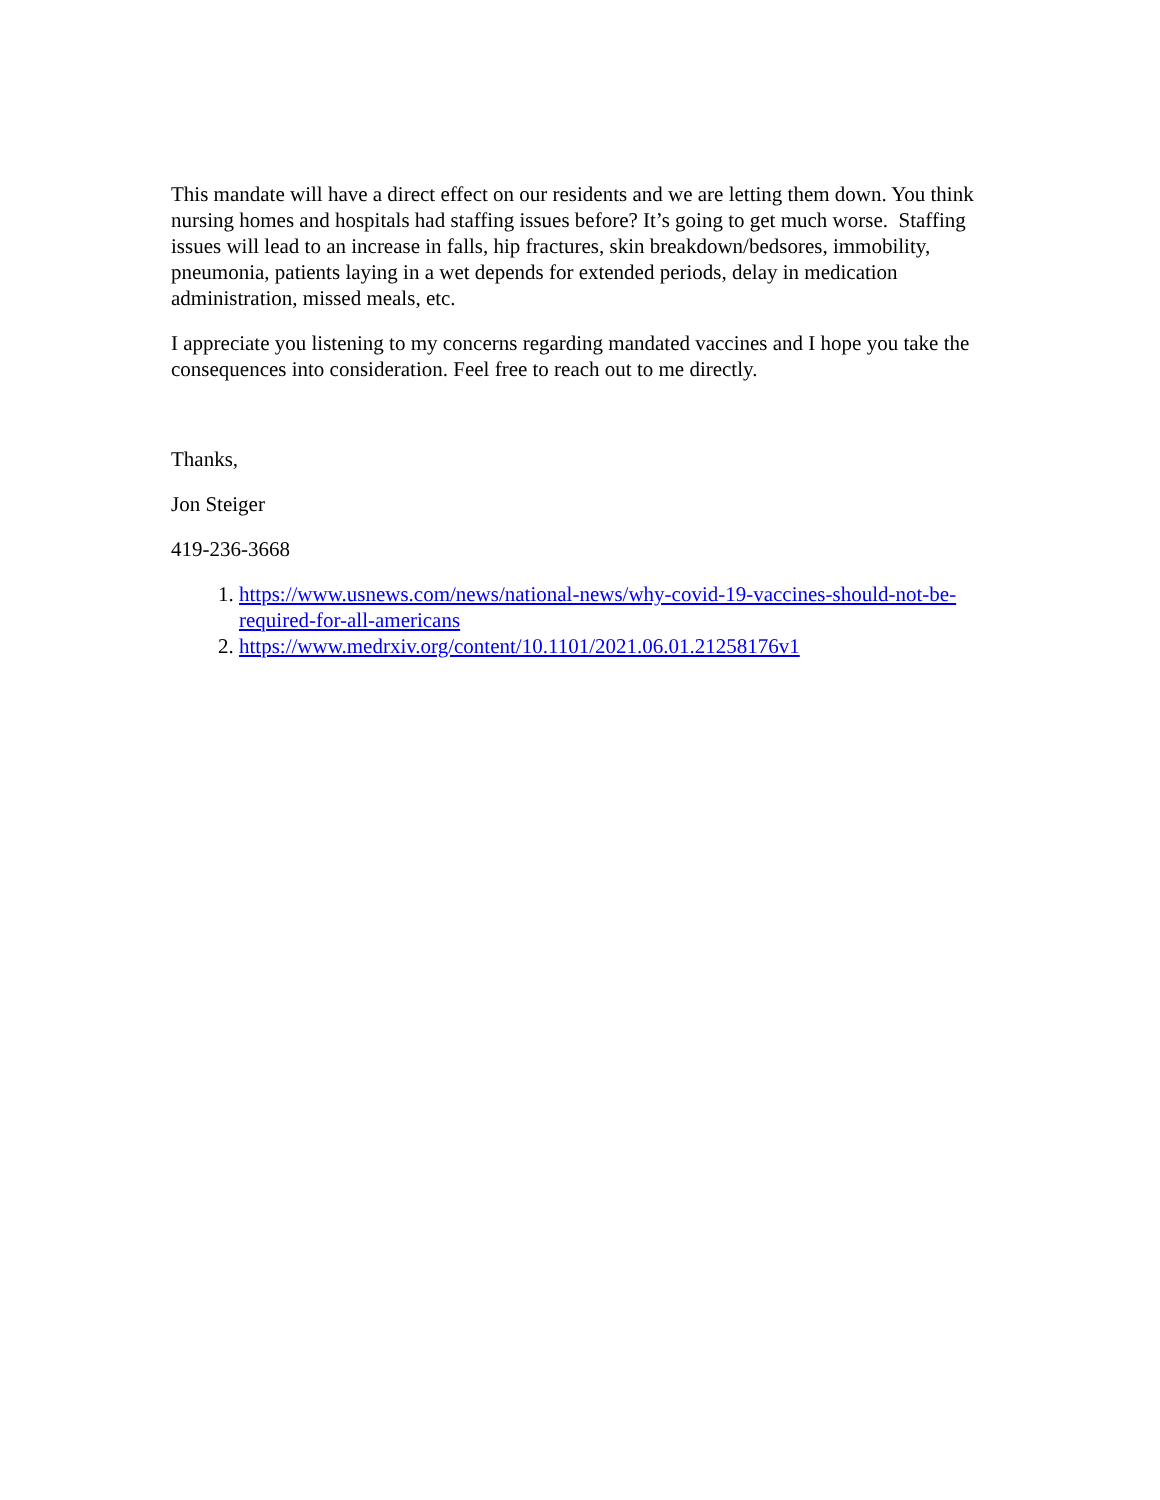This mandate will have a direct effect on our residents and we are letting them down. You think nursing homes and hospitals had staffing issues before? It’s going to get much worse. Staffing issues will lead to an increase in falls, hip fractures, skin breakdown/bedsores, immobility, pneumonia, patients laying in a wet depends for extended periods, delay in medication administration, missed meals, etc.
I appreciate you listening to my concerns regarding mandated vaccines and I hope you take the consequences into consideration. Feel free to reach out to me directly.
Thanks,
Jon Steiger
419-236-3668
1. https://www.usnews.com/news/national-news/why-covid-19-vaccines-should-not-be-required-for-all-americans
2. https://www.medrxiv.org/content/10.1101/2021.06.01.21258176v1